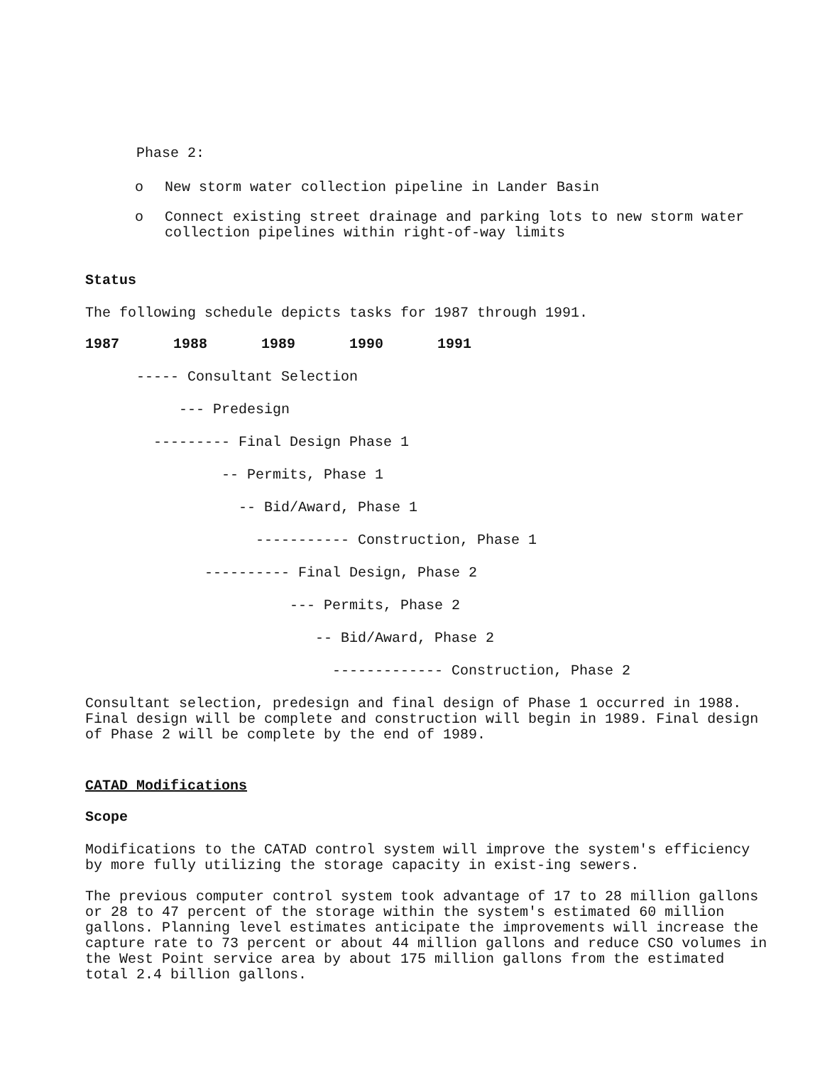Phase 2:
o New storm water collection pipeline in Lander Basin
o Connect existing street drainage and parking lots to new storm water collection pipelines within right-of-way limits
Status
The following schedule depicts tasks for 1987 through 1991.
1987 1988 1989 1990 1991
----- Consultant Selection
--- Predesign
--------- Final Design Phase 1
-- Permits, Phase 1
-- Bid/Award, Phase 1
----------- Construction, Phase 1
---------- Final Design, Phase 2
--- Permits, Phase 2
-- Bid/Award, Phase 2
------------- Construction, Phase 2
Consultant selection, predesign and final design of Phase 1 occurred in 1988. Final design will be complete and construction will begin in 1989. Final design of Phase 2 will be complete by the end of 1989.
CATAD Modifications
Scope
Modifications to the CATAD control system will improve the system's efficiency by more fully utilizing the storage capacity in exist-ing sewers.
The previous computer control system took advantage of 17 to 28 million gallons or 28 to 47 percent of the storage within the system's estimated 60 million gallons. Planning level estimates anticipate the improvements will increase the capture rate to 73 percent or about 44 million gallons and reduce CSO volumes in the West Point service area by about 175 million gallons from the estimated total 2.4 billion gallons.